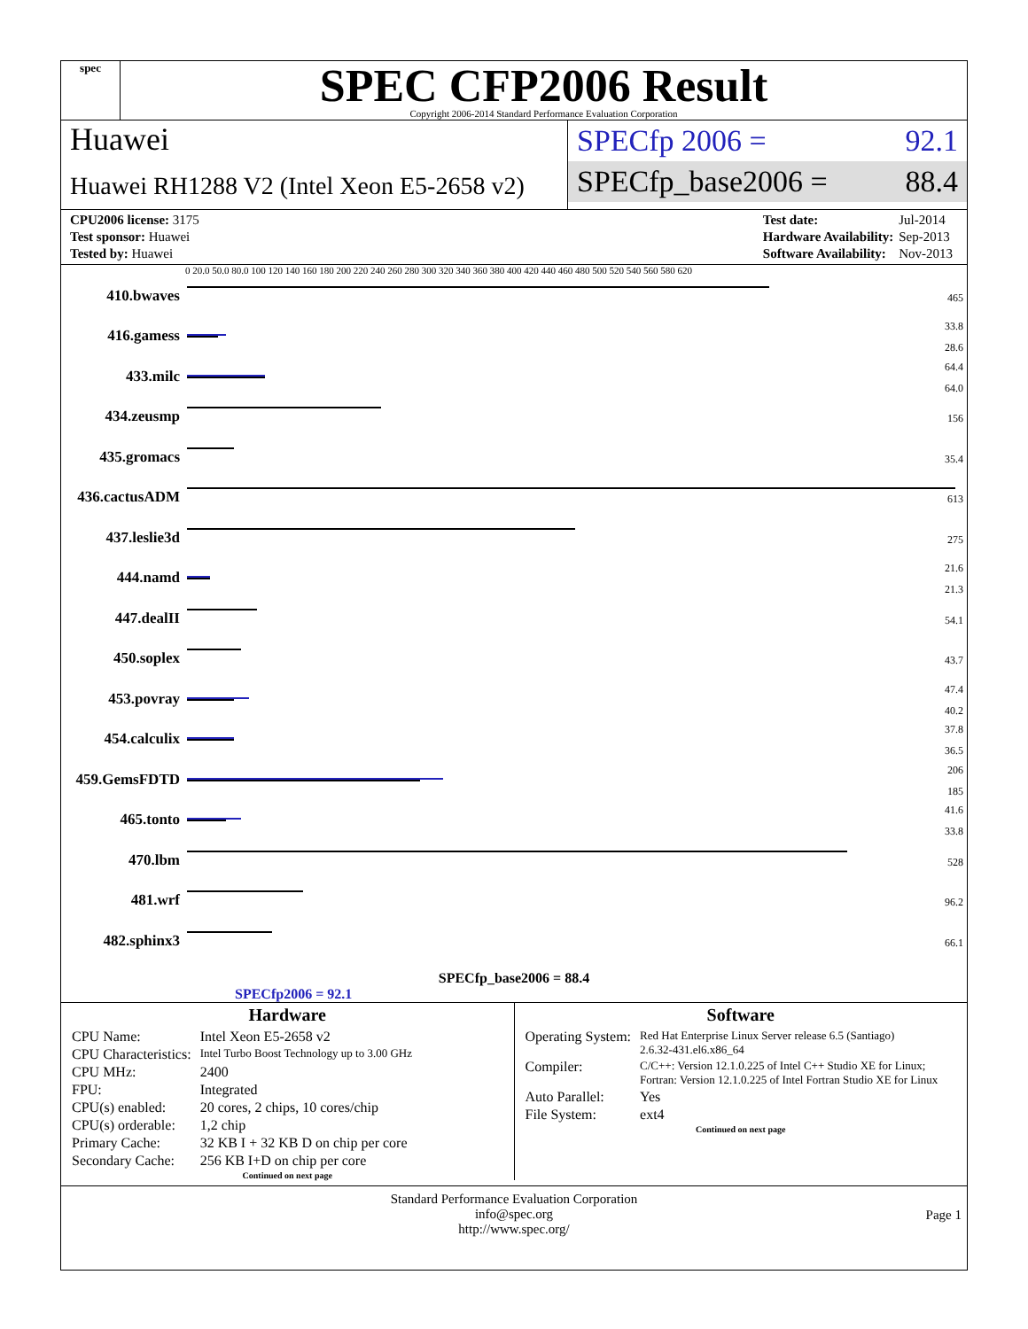spec
SPEC CFP2006 Result
Copyright 2006-2014 Standard Performance Evaluation Corporation
Huawei
Huawei RH1288 V2 (Intel Xeon E5-2658 v2)
SPECfp 2006 = 92.1
SPECfp_base2006 = 88.4
| CPU2006 license: 3175 |
| Test sponsor: Huawei |
| Tested by: Huawei |
| Test date: | Jul-2014 |
| Hardware Availability: | Sep-2013 |
| Software Availability: | Nov-2013 |
0 20.0 50.0 80.0 100 120 140 160 180 200 220 240 260 280 300 320 340 360 380 400 420 440 460 480 500 520 540 560 580 620
| 410.bwaves | 465 |
| 416.gamess | 33.8 28.6 |
| 433.milc | 64.4 64.0 |
| 434.zeusmp | 156 |
| 435.gromacs | 35.4 |
| 436.cactusADM | 613 |
| 437.leslie3d | 275 |
| 444.namd | 21.6 21.3 |
| 447.dealII | 54.1 |
| 450.soplex | 43.7 |
| 453.povray | 47.4 40.2 |
| 454.calculix | 37.8 36.5 |
| 459.GemsFDTD | 206 185 |
| 465.tonto | 41.6 33.8 |
| 470.lbm | 528 |
| 481.wrf | 96.2 |
| 482.sphinx3 | 66.1 |
SPECfp_base2006 = 88.4
SPECfp2006 = 92.1
Hardware
| CPU Name: | Intel Xeon E5-2658 v2 |
| CPU Characteristics: | Intel Turbo Boost Technology up to 3.00 GHz |
| CPU MHz: | 2400 |
| FPU: | Integrated |
| CPU(s) enabled: | 20 cores, 2 chips, 10 cores/chip |
| CPU(s) orderable: | 1,2 chip |
| Primary Cache: | 32 KB I + 32 KB D on chip per core |
| Secondary Cache: | 256 KB I+D on chip per core |
Continued on next page
Software
| Operating System: | Red Hat Enterprise Linux Server release 6.5 (Santiago) 2.6.32-431.el6.x86_64 |
| Compiler: | C/C++: Version 12.1.0.225 of Intel C++ Studio XE for Linux; Fortran: Version 12.1.0.225 of Intel Fortran Studio XE for Linux |
| Auto Parallel: | Yes |
| File System: | ext4 |
Continued on next page
Standard Performance Evaluation Corporation
info@spec.org
http://www.spec.org/
Page 1